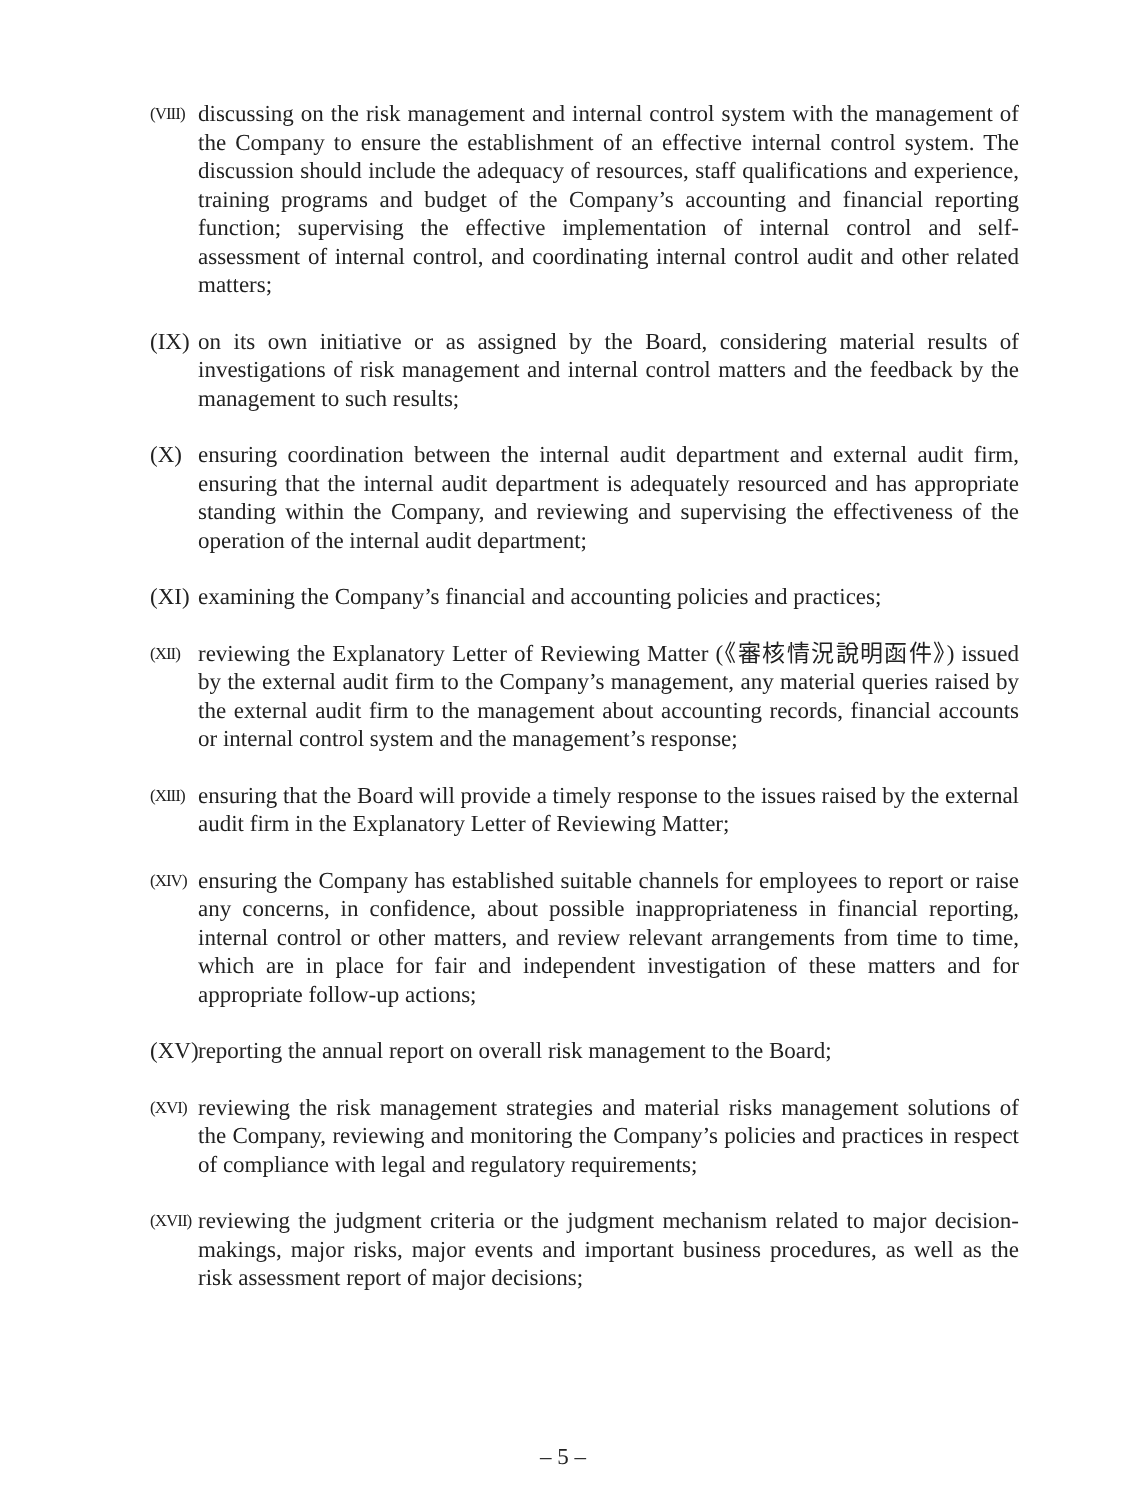(VIII)
discussing on the risk management and internal control system with the management of the Company to ensure the establishment of an effective internal control system. The discussion should include the adequacy of resources, staff qualifications and experience, training programs and budget of the Company’s accounting and financial reporting function; supervising the effective implementation of internal control and self-assessment of internal control, and coordinating internal control audit and other related matters;
(IX) on its own initiative or as assigned by the Board, considering material results of investigations of risk management and internal control matters and the feedback by the management to such results;
(X) ensuring coordination between the internal audit department and external audit firm, ensuring that the internal audit department is adequately resourced and has appropriate standing within the Company, and reviewing and supervising the effectiveness of the operation of the internal audit department;
(XI) examining the Company’s financial and accounting policies and practices;
(XII)
reviewing the Explanatory Letter of Reviewing Matter (《審核情況說明函件》) issued by the external audit firm to the Company’s management, any material queries raised by the external audit firm to the management about accounting records, financial accounts or internal control system and the management’s response;
(XIII)
ensuring that the Board will provide a timely response to the issues raised by the external audit firm in the Explanatory Letter of Reviewing Matter;
(XIV)
ensuring the Company has established suitable channels for employees to report or raise any concerns, in confidence, about possible inappropriateness in financial reporting, internal control or other matters, and review relevant arrangements from time to time, which are in place for fair and independent investigation of these matters and for appropriate follow-up actions;
(XV) reporting the annual report on overall risk management to the Board;
(XVI)
reviewing the risk management strategies and material risks management solutions of the Company, reviewing and monitoring the Company’s policies and practices in respect of compliance with legal and regulatory requirements;
(XVII)
reviewing the judgment criteria or the judgment mechanism related to major decision-makings, major risks, major events and important business procedures, as well as the risk assessment report of major decisions;
– 5 –